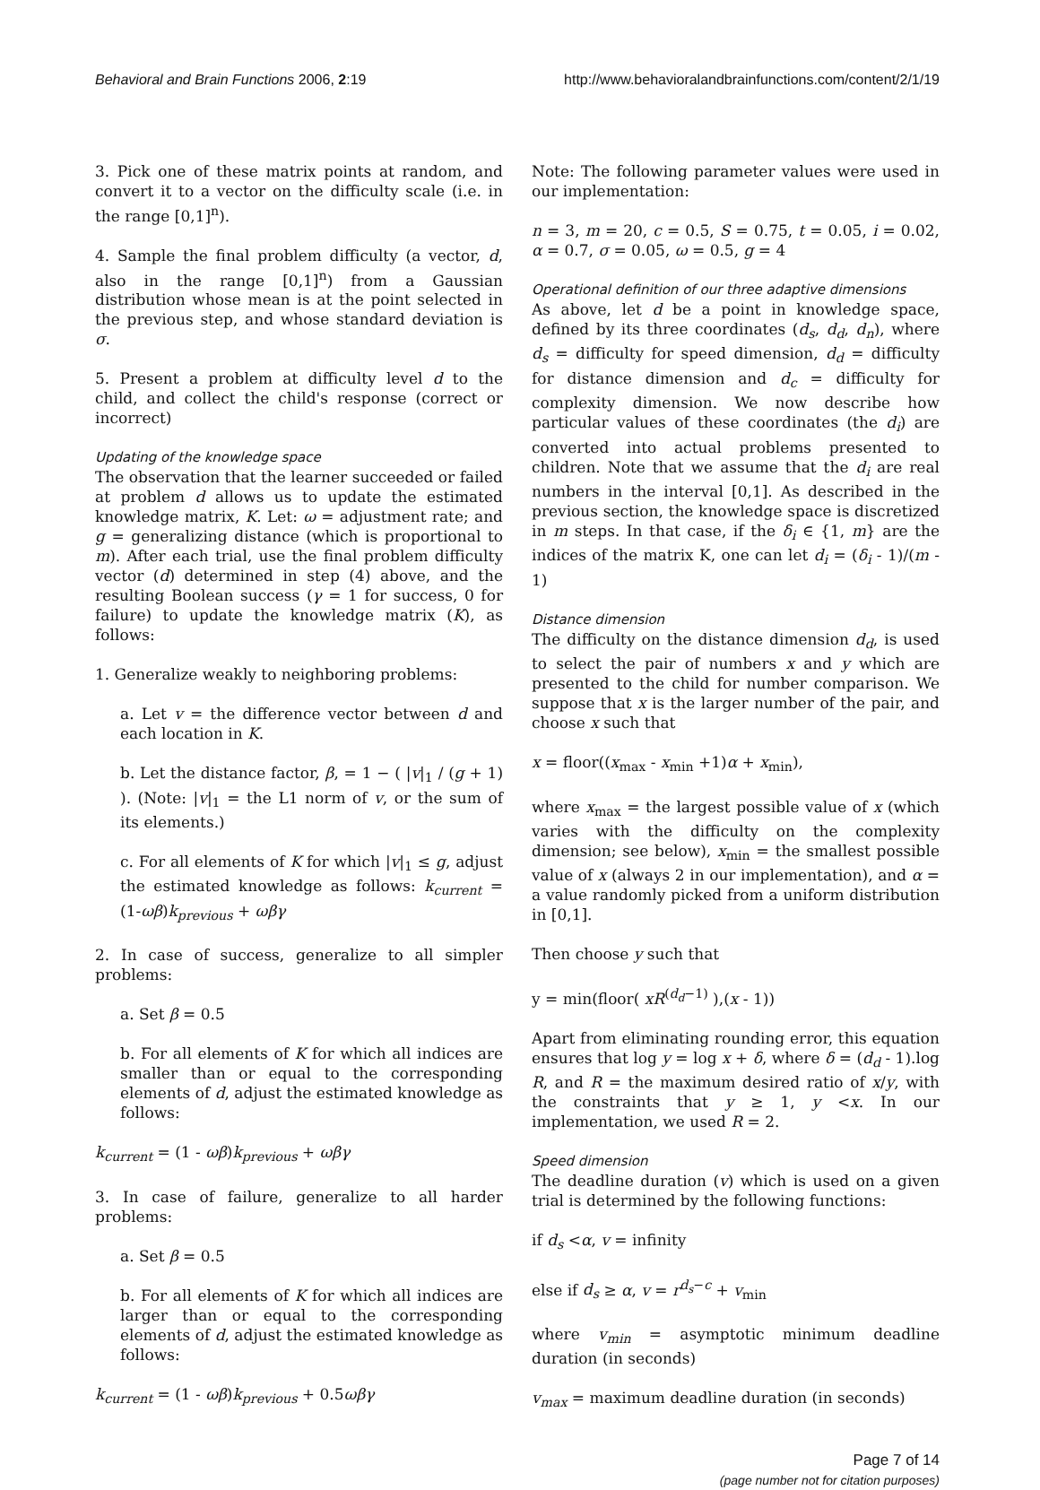Behavioral and Brain Functions 2006, 2:19
http://www.behavioralandbrainfunctions.com/content/2/1/19
3. Pick one of these matrix points at random, and convert it to a vector on the difficulty scale (i.e. in the range [0,1]<sup>n</sup>).
4. Sample the final problem difficulty (a vector, d, also in the range [0,1]<sup>n</sup>) from a Gaussian distribution whose mean is at the point selected in the previous step, and whose standard deviation is σ.
5. Present a problem at difficulty level d to the child, and collect the child's response (correct or incorrect)
Updating of the knowledge space
The observation that the learner succeeded or failed at problem d allows us to update the estimated knowledge matrix, K. Let: ω = adjustment rate; and g = generalizing distance (which is proportional to m). After each trial, use the final problem difficulty vector (d) determined in step (4) above, and the resulting Boolean success (γ = 1 for success, 0 for failure) to update the knowledge matrix (K), as follows:
1. Generalize weakly to neighboring problems:
a. Let v = the difference vector between d and each location in K.
b. Let the distance factor, β, = 1 − ( |v|<sub>1</sub> / (g + 1) ). (Note: |v|<sub>1</sub> = the L1 norm of v, or the sum of its elements.)
c. For all elements of K for which |v|<sub>1</sub> ≤ g, adjust the estimated knowledge as follows: k<sub>current</sub> = (1-ωβ)k<sub>previous</sub> + ωβγ
2. In case of success, generalize to all simpler problems:
a. Set β = 0.5
b. For all elements of K for which all indices are smaller than or equal to the corresponding elements of d, adjust the estimated knowledge as follows:
k<sub>current</sub> = (1 - ωβ)k<sub>previous</sub> + ωβγ
3. In case of failure, generalize to all harder problems:
a. Set β = 0.5
b. For all elements of K for which all indices are larger than or equal to the corresponding elements of d, adjust the estimated knowledge as follows:
k<sub>current</sub> = (1 - ωβ)k<sub>previous</sub> + 0.5ωβγ
Note: The following parameter values were used in our implementation:
n = 3, m = 20, c = 0.5, S = 0.75, t = 0.05, i = 0.02, α = 0.7, σ = 0.05, ω = 0.5, g = 4
Operational definition of our three adaptive dimensions
As above, let d be a point in knowledge space, defined by its three coordinates (d<sub>s</sub>, d<sub>d</sub>, d<sub>n</sub>), where d<sub>s</sub> = difficulty for speed dimension, d<sub>d</sub> = difficulty for distance dimension and d<sub>c</sub> = difficulty for complexity dimension. We now describe how particular values of these coordinates (the d<sub>i</sub>) are converted into actual problems presented to children. Note that we assume that the d<sub>i</sub> are real numbers in the interval [0,1]. As described in the previous section, the knowledge space is discretized in m steps. In that case, if the δ<sub>i</sub> ∈ {1, m} are the indices of the matrix K, one can let d<sub>i</sub> = (δ<sub>i</sub> - 1)/(m - 1)
Distance dimension
The difficulty on the distance dimension d<sub>d</sub>, is used to select the pair of numbers x and y which are presented to the child for number comparison. We suppose that x is the larger number of the pair, and choose x such that
x = floor((x<sub>max</sub> - x<sub>min</sub> +1)α + x<sub>min</sub>),
where x<sub>max</sub> = the largest possible value of x (which varies with the difficulty on the complexity dimension; see below), x<sub>min</sub> = the smallest possible value of x (always 2 in our implementation), and α = a value randomly picked from a uniform distribution in [0,1].
Then choose y such that
y = min(floor( xR<sup>(d<sub>d</sub>−1)</sup> ),(x - 1))
Apart from eliminating rounding error, this equation ensures that log y = log x + δ, where δ = (d<sub>d</sub> - 1).log R, and R = the maximum desired ratio of x/y, with the constraints that y ≥ 1, y <x. In our implementation, we used R = 2.
Speed dimension
The deadline duration (v) which is used on a given trial is determined by the following functions:
if d<sub>s</sub> <α, v = infinity
else if d<sub>s</sub> ≥ α, v = r<sup>d<sub>s</sub>−c</sup> + v<sub>min</sub>
where v<sub>min</sub> = asymptotic minimum deadline duration (in seconds)
v<sub>max</sub> = maximum deadline duration (in seconds)
Page 7 of 14
(page number not for citation purposes)